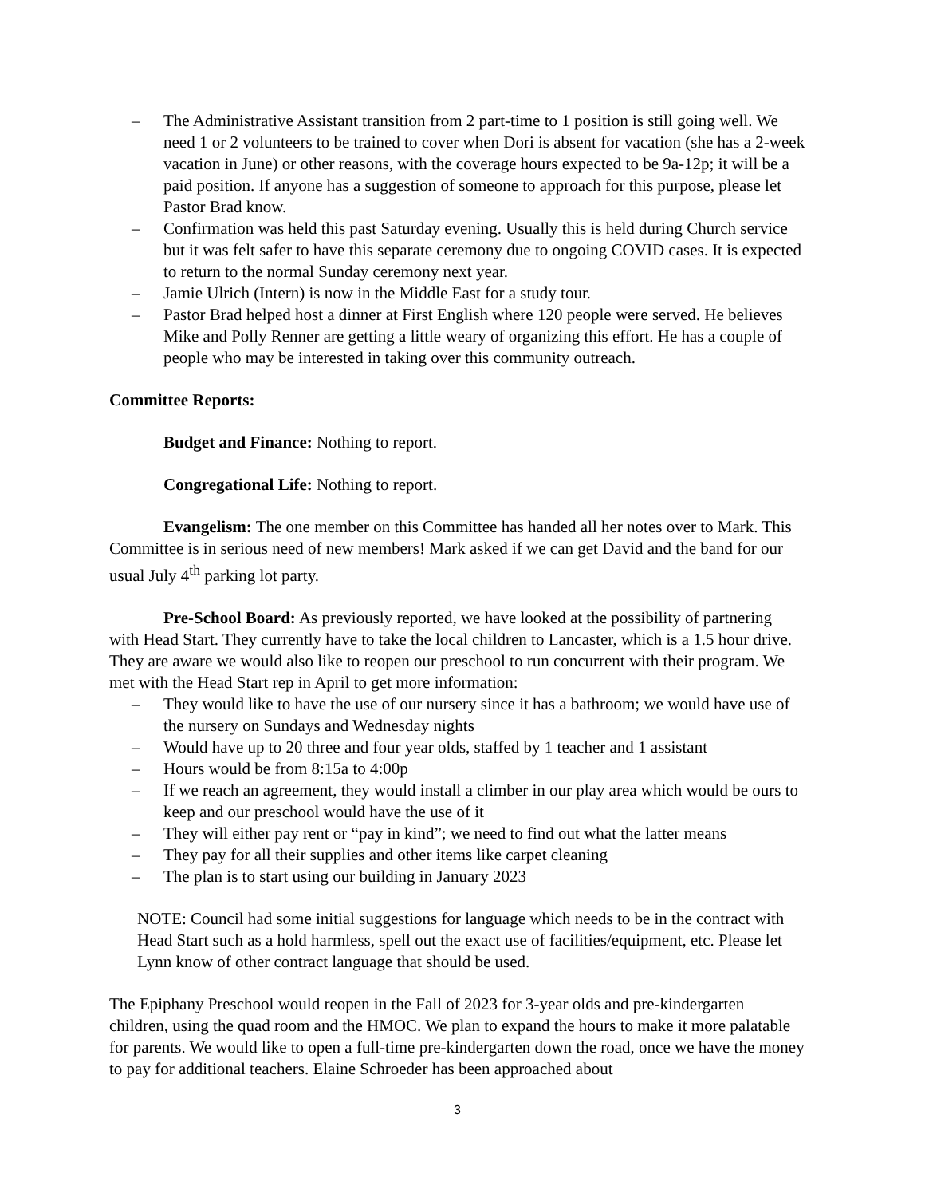– The Administrative Assistant transition from 2 part-time to 1 position is still going well. We need 1 or 2 volunteers to be trained to cover when Dori is absent for vacation (she has a 2-week vacation in June) or other reasons, with the coverage hours expected to be 9a-12p; it will be a paid position. If anyone has a suggestion of someone to approach for this purpose, please let Pastor Brad know.
– Confirmation was held this past Saturday evening. Usually this is held during Church service but it was felt safer to have this separate ceremony due to ongoing COVID cases. It is expected to return to the normal Sunday ceremony next year.
– Jamie Ulrich (Intern) is now in the Middle East for a study tour.
– Pastor Brad helped host a dinner at First English where 120 people were served. He believes Mike and Polly Renner are getting a little weary of organizing this effort. He has a couple of people who may be interested in taking over this community outreach.
Committee Reports:
Budget and Finance: Nothing to report.
Congregational Life: Nothing to report.
Evangelism: The one member on this Committee has handed all her notes over to Mark. This Committee is in serious need of new members! Mark asked if we can get David and the band for our usual July 4<sup>th</sup> parking lot party.
Pre-School Board: As previously reported, we have looked at the possibility of partnering with Head Start. They currently have to take the local children to Lancaster, which is a 1.5 hour drive. They are aware we would also like to reopen our preschool to run concurrent with their program. We met with the Head Start rep in April to get more information:
– They would like to have the use of our nursery since it has a bathroom; we would have use of the nursery on Sundays and Wednesday nights
– Would have up to 20 three and four year olds, staffed by 1 teacher and 1 assistant
– Hours would be from 8:15a to 4:00p
– If we reach an agreement, they would install a climber in our play area which would be ours to keep and our preschool would have the use of it
– They will either pay rent or “pay in kind”; we need to find out what the latter means
– They pay for all their supplies and other items like carpet cleaning
– The plan is to start using our building in January 2023
NOTE: Council had some initial suggestions for language which needs to be in the contract with Head Start such as a hold harmless, spell out the exact use of facilities/equipment, etc. Please let Lynn know of other contract language that should be used.
The Epiphany Preschool would reopen in the Fall of 2023 for 3-year olds and pre-kindergarten children, using the quad room and the HMOC. We plan to expand the hours to make it more palatable for parents. We would like to open a full-time pre-kindergarten down the road, once we have the money to pay for additional teachers. Elaine Schroeder has been approached about
3